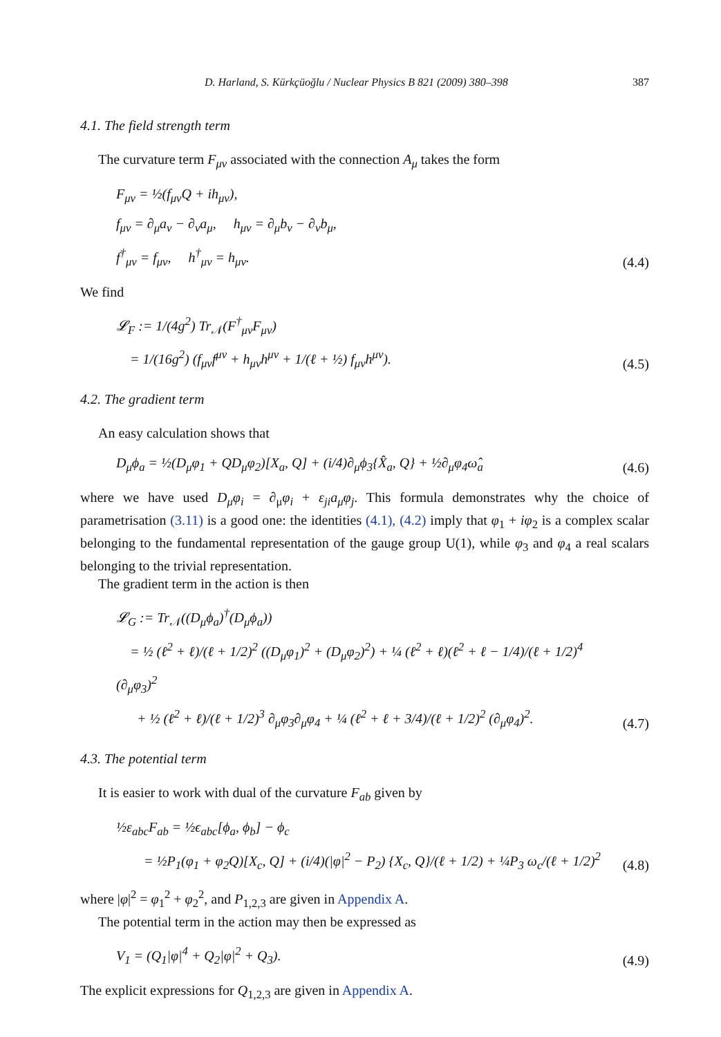D. Harland, S. Kürkçüoğlu / Nuclear Physics B 821 (2009) 380–398 387
4.1. The field strength term
The curvature term F<sub>μν</sub> associated with the connection A<sub>μ</sub> takes the form
F<sub>μν</sub> = ½(f<sub>μν</sub>Q + ih<sub>μν</sub>),
f<sub>μν</sub> = ∂<sub>μ</sub>a<sub>ν</sub> − ∂<sub>ν</sub>a<sub>μ</sub>, h<sub>μν</sub> = ∂<sub>μ</sub>b<sub>ν</sub> − ∂<sub>ν</sub>b<sub>μ</sub>,
f<sup>†</sup><sub>μν</sub> = f<sub>μν</sub>, h<sup>†</sup><sub>μν</sub> = h<sub>μν</sub>.
(4.4)
We find
𝓛<sub>F</sub> := 1/(4g<sup>2</sup>) Tr<sub>𝒩</sub>(F<sup>†</sup><sub>μν</sub>F<sub>μν</sub>)
= 1/(16g<sup>2</sup>) (f<sub>μν</sub>f<sup>μν</sup> + h<sub>μν</sub>h<sup>μν</sup> + 1/(ℓ + ½) f<sub>μν</sub>h<sup>μν</sup>).
(4.5)
4.2. The gradient term
An easy calculation shows that
D<sub>μ</sub>ϕ<sub>a</sub> = ½(D<sub>μ</sub>φ<sub>1</sub> + QD<sub>μ</sub>φ<sub>2</sub>)[X<sub>a</sub>, Q] + (i/4)∂<sub>μ</sub>ϕ<sub>3</sub>{X̂<sub>a</sub>, Q} + ½∂<sub>μ</sub>φ<sub>4</sub>ω̂<sub>a</sub>
(4.6)
where we have used D<sub>μ</sub>φ<sub>i</sub> = ∂<sub>μ</sub>φ<sub>i</sub> + ε<sub>ji</sub>a<sub>μ</sub>φ<sub>j</sub>. This formula demonstrates why the choice of parametrisation (3.11) is a good one: the identities (4.1), (4.2) imply that φ<sub>1</sub> + iφ<sub>2</sub> is a complex scalar belonging to the fundamental representation of the gauge group U(1), while φ<sub>3</sub> and φ<sub>4</sub> a real scalars belonging to the trivial representation.
The gradient term in the action is then
𝓛<sub>G</sub> := Tr<sub>𝒩</sub>((D<sub>μ</sub>ϕ<sub>a</sub>)<sup>†</sup>(D<sub>μ</sub>ϕ<sub>a</sub>))
= ½ (ℓ<sup>2</sup> + ℓ)/(ℓ + 1/2)<sup>2</sup> ((D<sub>μ</sub>φ<sub>1</sub>)<sup>2</sup> + (D<sub>μ</sub>φ<sub>2</sub>)<sup>2</sup>) + ¼ (ℓ<sup>2</sup> + ℓ)(ℓ<sup>2</sup> + ℓ − 1/4)/(ℓ + 1/2)<sup>4</sup> (∂<sub>μ</sub>φ<sub>3</sub>)<sup>2</sup>
+ ½ (ℓ<sup>2</sup> + ℓ)/(ℓ + 1/2)<sup>3</sup> ∂<sub>μ</sub>φ<sub>3</sub>∂<sub>μ</sub>φ<sub>4</sub> + ¼ (ℓ<sup>2</sup> + ℓ + 3/4)/(ℓ + 1/2)<sup>2</sup> (∂<sub>μ</sub>φ<sub>4</sub>)<sup>2</sup>.
(4.7)
4.3. The potential term
It is easier to work with dual of the curvature F<sub>ab</sub> given by
½ε<sub>abc</sub>F<sub>ab</sub> = ½ϵ<sub>abc</sub>[ϕ<sub>a</sub>, ϕ<sub>b</sub>] − ϕ<sub>c</sub>
= ½P<sub>1</sub>(φ<sub>1</sub> + φ<sub>2</sub>Q)[X<sub>c</sub>, Q] + (i/4)(|φ|<sup>2</sup> − P<sub>2</sub>) {X<sub>c</sub>, Q}/(ℓ + 1/2) + ¼P<sub>3</sub> ω<sub>c</sub>/(ℓ + 1/2)<sup>2</sup>
(4.8)
where |φ|<sup>2</sup> = φ<sub>1</sub><sup>2</sup> + φ<sub>2</sub><sup>2</sup>, and P<sub>1,2,3</sub> are given in Appendix A.
The potential term in the action may then be expressed as
V<sub>1</sub> = (Q<sub>1</sub>|φ|<sup>4</sup> + Q<sub>2</sub>|φ|<sup>2</sup> + Q<sub>3</sub>).
(4.9)
The explicit expressions for Q<sub>1,2,3</sub> are given in Appendix A.